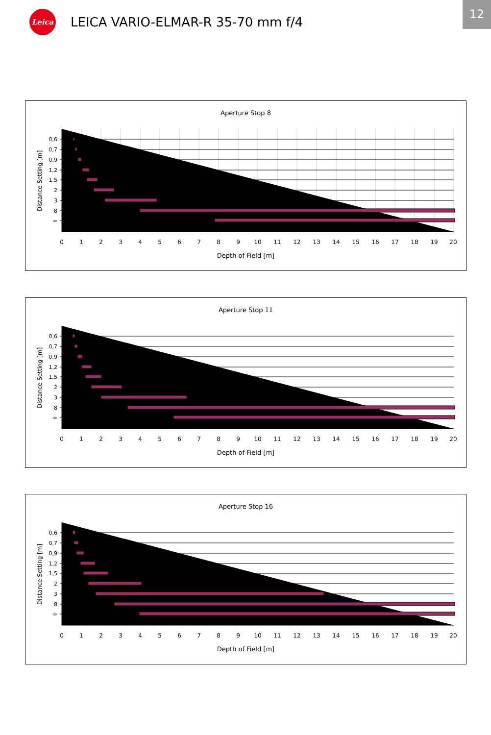Leica
LEICA VARIO-ELMAR-R 35-70 mm f/4
12
Aperture Stop 8
0,6
0,7
0,9
1,2
1,5
2
3
8
∞
0
1
2
3
4
5
6
7
8
9
10
11
12
13
14
15
16
17
18
19
20
Distance Setting [m]
Depth of Field [m]
Aperture Stop 11
0,6
0,7
0,9
1,2
1,5
2
3
8
∞
0
1
2
3
4
5
6
7
8
9
10
11
12
13
14
15
16
17
18
19
20
Distance Setting [m]
Depth of Field [m]
Aperture Stop 16
0,6
0,7
0,9
1,2
1,5
2
3
8
∞
0
1
2
3
4
5
6
7
8
9
10
11
12
13
14
15
16
17
18
19
20
Distance Setting [m]
Depth of Field [m]